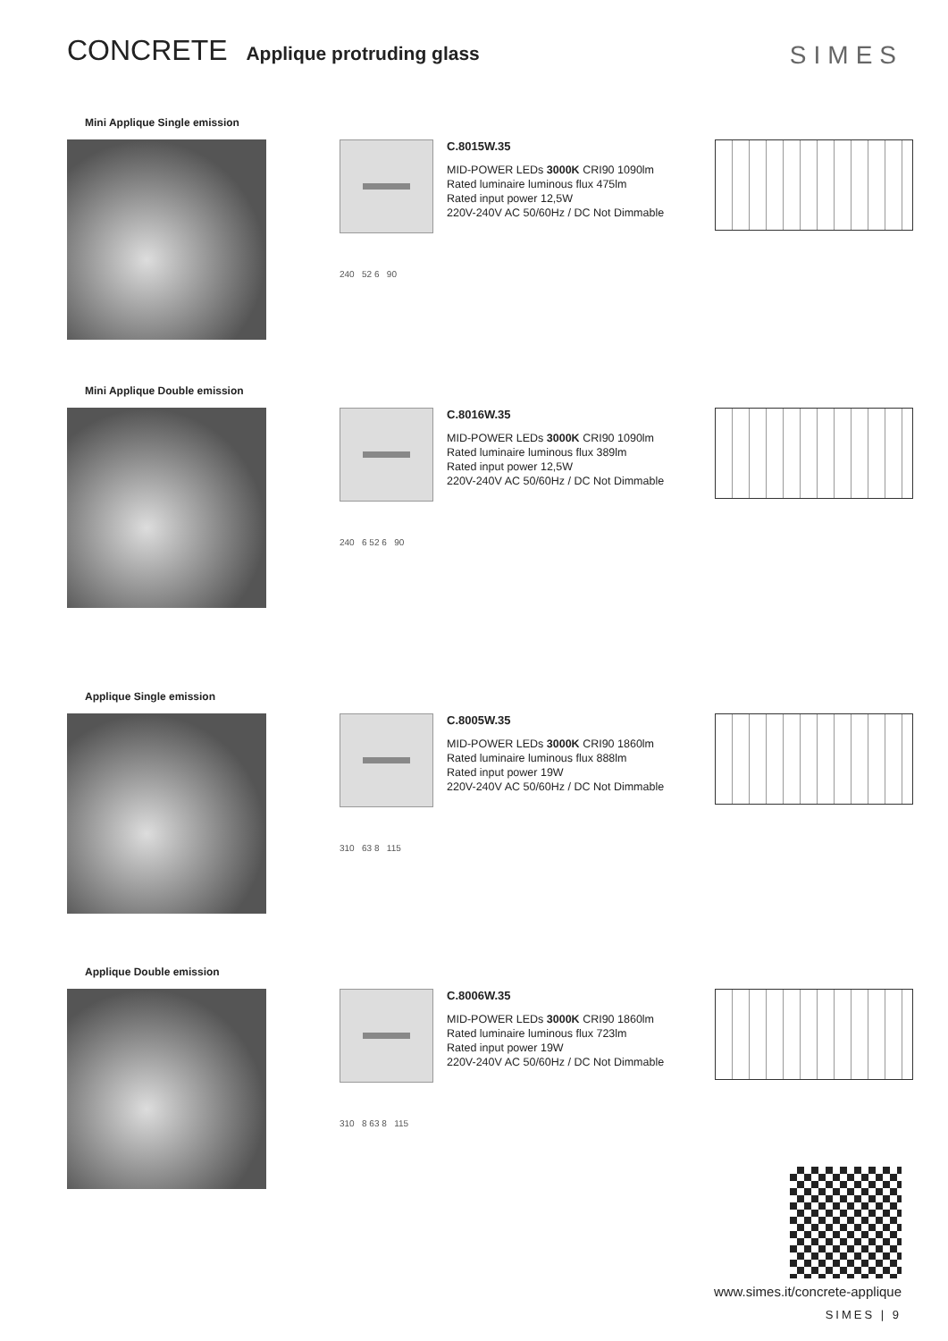CONCRETE Applique protruding glass
SIMES
Mini Applique Single emission
240 52 6 90
C.8015W.35
MID-POWER LEDs 3000K CRI90 1090lm
Rated luminaire luminous flux 475lm
Rated input power 12,5W
220V-240V AC 50/60Hz / DC Not Dimmable
Mini Applique Double emission
240 6 52 6 90
C.8016W.35
MID-POWER LEDs 3000K CRI90 1090lm
Rated luminaire luminous flux 389lm
Rated input power 12,5W
220V-240V AC 50/60Hz / DC Not Dimmable
Applique Single emission
310 63 8 115
C.8005W.35
MID-POWER LEDs 3000K CRI90 1860lm
Rated luminaire luminous flux 888lm
Rated input power 19W
220V-240V AC 50/60Hz / DC Not Dimmable
Applique Double emission
310 8 63 8 115
C.8006W.35
MID-POWER LEDs 3000K CRI90 1860lm
Rated luminaire luminous flux 723lm
Rated input power 19W
220V-240V AC 50/60Hz / DC Not Dimmable
www.simes.it/concrete-applique
SIMES | 9